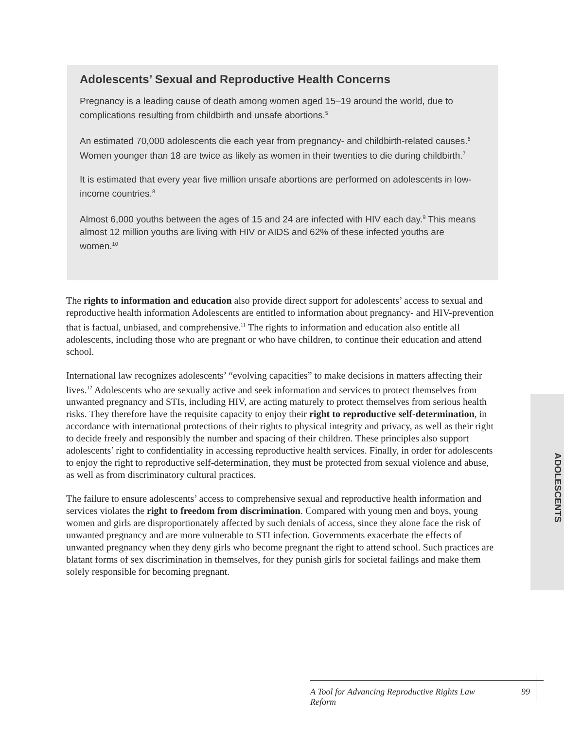Adolescents’ Sexual and Reproductive Health Concerns
Pregnancy is a leading cause of death among women aged 15–19 around the world, due to complications resulting from childbirth and unsafe abortions.<sup>5</sup>
An estimated 70,000 adolescents die each year from pregnancy- and childbirth-related causes.<sup>6</sup> Women younger than 18 are twice as likely as women in their twenties to die during childbirth.<sup>7</sup>
It is estimated that every year five million unsafe abortions are performed on adolescents in low-income countries.<sup>8</sup>
Almost 6,000 youths between the ages of 15 and 24 are infected with HIV each day.<sup>9</sup> This means almost 12 million youths are living with HIV or AIDS and 62% of these infected youths are women.<sup>10</sup>
The rights to information and education also provide direct support for adolescents’ access to sexual and reproductive health information Adolescents are entitled to information about pregnancy- and HIV-prevention that is factual, unbiased, and comprehensive.<sup>11</sup> The rights to information and education also entitle all adolescents, including those who are pregnant or who have children, to continue their education and attend school.
International law recognizes adolescents’ “evolving capacities” to make decisions in matters affecting their lives.<sup>12</sup> Adolescents who are sexually active and seek information and services to protect themselves from unwanted pregnancy and STIs, including HIV, are acting maturely to protect themselves from serious health risks. They therefore have the requisite capacity to enjoy their right to reproductive self-determination, in accordance with international protections of their rights to physical integrity and privacy, as well as their right to decide freely and responsibly the number and spacing of their children. These principles also support adolescents’ right to confidentiality in accessing reproductive health services. Finally, in order for adolescents to enjoy the right to reproductive self-determination, they must be protected from sexual violence and abuse, as well as from discriminatory cultural practices.
The failure to ensure adolescents’ access to comprehensive sexual and reproductive health information and services violates the right to freedom from discrimination. Compared with young men and boys, young women and girls are disproportionately affected by such denials of access, since they alone face the risk of unwanted pregnancy and are more vulnerable to STI infection. Governments exacerbate the effects of unwanted pregnancy when they deny girls who become pregnant the right to attend school. Such practices are blatant forms of sex discrimination in themselves, for they punish girls for societal failings and make them solely responsible for becoming pregnant.
ADOLESCENTS
A Tool for Advancing Reproductive Rights Law Reform 99